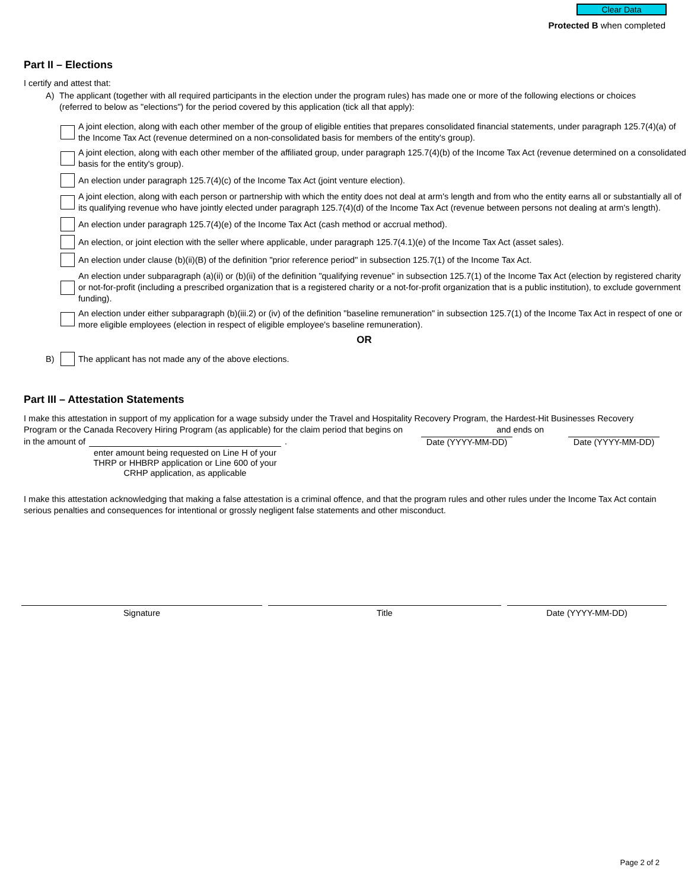Clear Data
Protected B when completed
Part II – Elections
I certify and attest that:
A) The applicant (together with all required participants in the election under the program rules) has made one or more of the following elections or choices (referred to below as "elections") for the period covered by this application (tick all that apply):
A joint election, along with each other member of the group of eligible entities that prepares consolidated financial statements, under paragraph 125.7(4)(a) of the Income Tax Act (revenue determined on a non-consolidated basis for members of the entity's group).
A joint election, along with each other member of the affiliated group, under paragraph 125.7(4)(b) of the Income Tax Act (revenue determined on a consolidated basis for the entity's group).
An election under paragraph 125.7(4)(c) of the Income Tax Act (joint venture election).
A joint election, along with each person or partnership with which the entity does not deal at arm's length and from who the entity earns all or substantially all of its qualifying revenue who have jointly elected under paragraph 125.7(4)(d) of the Income Tax Act (revenue between persons not dealing at arm's length).
An election under paragraph 125.7(4)(e) of the Income Tax Act (cash method or accrual method).
An election, or joint election with the seller where applicable, under paragraph 125.7(4.1)(e) of the Income Tax Act (asset sales).
An election under clause (b)(ii)(B) of the definition "prior reference period" in subsection 125.7(1) of the Income Tax Act.
An election under subparagraph (a)(ii) or (b)(ii) of the definition "qualifying revenue" in subsection 125.7(1) of the Income Tax Act (election by registered charity or not-for-profit (including a prescribed organization that is a registered charity or a not-for-profit organization that is a public institution), to exclude government funding).
An election under either subparagraph (b)(iii.2) or (iv) of the definition "baseline remuneration" in subsection 125.7(1) of the Income Tax Act in respect of one or more eligible employees (election in respect of eligible employee's baseline remuneration).
OR
B) The applicant has not made any of the above elections.
Part III – Attestation Statements
I make this attestation in support of my application for a wage subsidy under the Travel and Hospitality Recovery Program, the Hardest-Hit Businesses Recovery Program or the Canada Recovery Hiring Program (as applicable) for the claim period that begins on and ends on
in the amount of enter amount being requested on Line H of your THRP or HHBRP application or Line 600 of your CRHP application, as applicable
. Date (YYYY-MM-DD) Date (YYYY-MM-DD)
I make this attestation acknowledging that making a false attestation is a criminal offence, and that the program rules and other rules under the Income Tax Act contain serious penalties and consequences for intentional or grossly negligent false statements and other misconduct.
Signature Title Date (YYYY-MM-DD)
Page 2 of 2